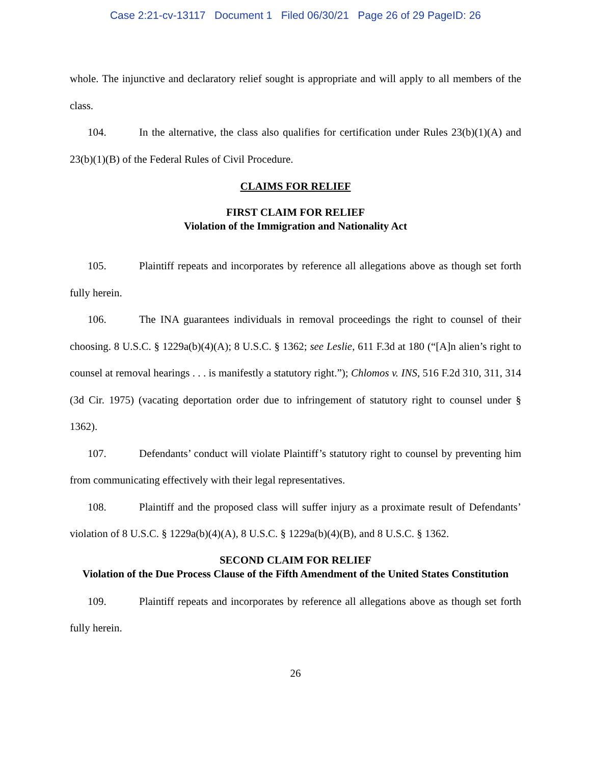Case 2:21-cv-13117 Document 1 Filed 06/30/21 Page 26 of 29 PageID: 26
whole. The injunctive and declaratory relief sought is appropriate and will apply to all members of the class.
104. In the alternative, the class also qualifies for certification under Rules 23(b)(1)(A) and 23(b)(1)(B) of the Federal Rules of Civil Procedure.
CLAIMS FOR RELIEF
FIRST CLAIM FOR RELIEF
Violation of the Immigration and Nationality Act
105. Plaintiff repeats and incorporates by reference all allegations above as though set forth fully herein.
106. The INA guarantees individuals in removal proceedings the right to counsel of their choosing. 8 U.S.C. § 1229a(b)(4)(A); 8 U.S.C. § 1362; see Leslie, 611 F.3d at 180 (“[A]n alien’s right to counsel at removal hearings . . . is manifestly a statutory right.”); Chlomos v. INS, 516 F.2d 310, 311, 314 (3d Cir. 1975) (vacating deportation order due to infringement of statutory right to counsel under § 1362).
107. Defendants’ conduct will violate Plaintiff’s statutory right to counsel by preventing him from communicating effectively with their legal representatives.
108. Plaintiff and the proposed class will suffer injury as a proximate result of Defendants’ violation of 8 U.S.C. § 1229a(b)(4)(A), 8 U.S.C. § 1229a(b)(4)(B), and 8 U.S.C. § 1362.
SECOND CLAIM FOR RELIEF
Violation of the Due Process Clause of the Fifth Amendment of the United States Constitution
109. Plaintiff repeats and incorporates by reference all allegations above as though set forth fully herein.
26